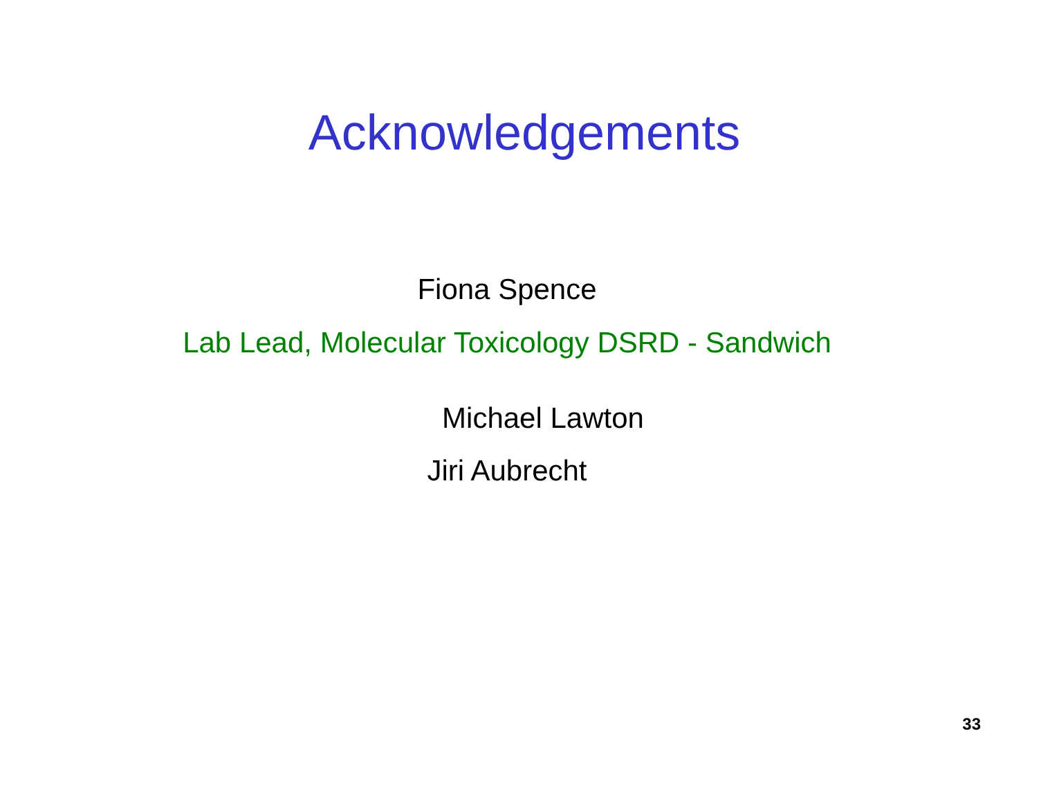Acknowledgements
Fiona Spence
Lab Lead, Molecular Toxicology DSRD - Sandwich
Michael Lawton
Jiri Aubrecht
33